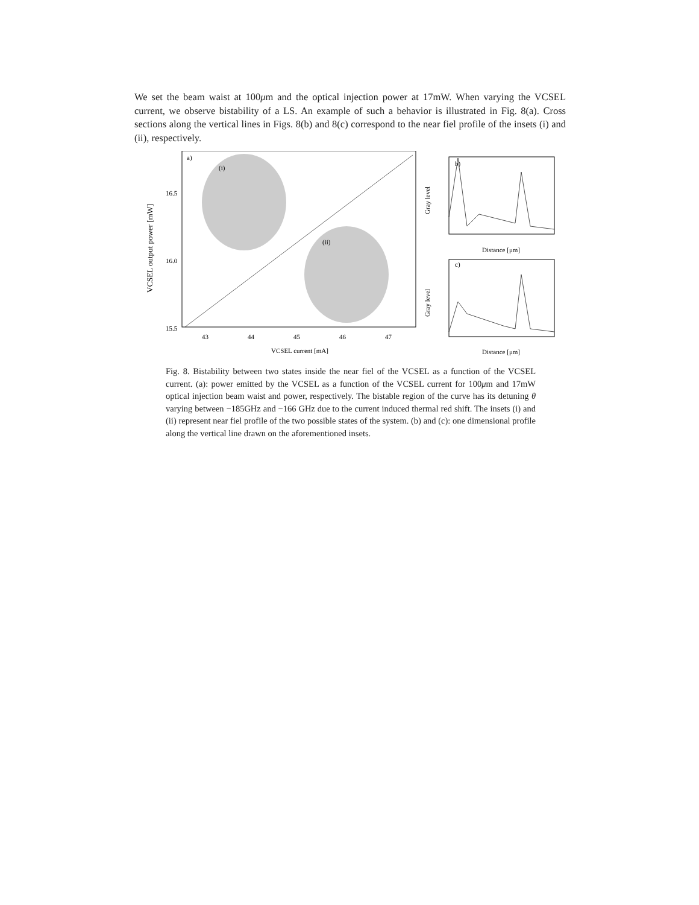We set the beam waist at 100μm and the optical injection power at 17mW. When varying the VCSEL current, we observe bistability of a LS. An example of such a behavior is illustrated in Fig. 8(a). Cross sections along the vertical lines in Figs. 8(b) and 8(c) correspond to the near fiel profile of the insets (i) and (ii), respectively.
a)
(i)
(ii)
16.5
16.0
15.5
43
44
45
46
47
VCSEL current [mA]
VCSEL output power [mW]
b)
Distance [μm]
Gray level
c)
Distance [μm]
Gray level
Fig. 8. Bistability between two states inside the near fiel of the VCSEL as a function of the VCSEL current. (a): power emitted by the VCSEL as a function of the VCSEL current for 100μm and 17mW optical injection beam waist and power, respectively. The bistable region of the curve has its detuning θ varying between −185GHz and −166 GHz due to the current induced thermal red shift. The insets (i) and (ii) represent near fiel profile of the two possible states of the system. (b) and (c): one dimensional profile along the vertical line drawn on the aforementioned insets.